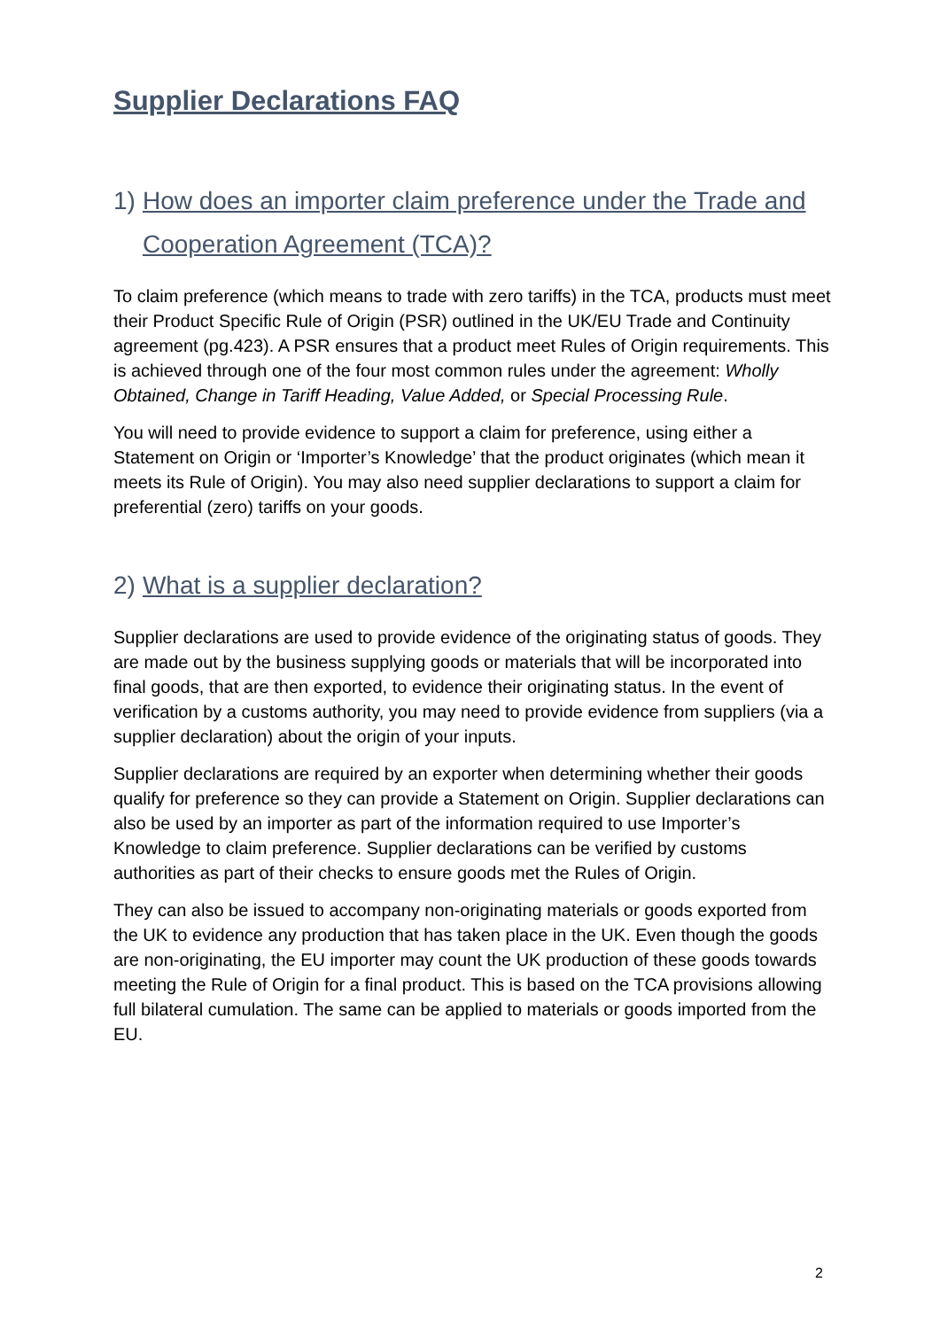Supplier Declarations FAQ
1) How does an importer claim preference under the Trade and Cooperation Agreement (TCA)?
To claim preference (which means to trade with zero tariffs) in the TCA, products must meet their Product Specific Rule of Origin (PSR) outlined in the UK/EU Trade and Continuity agreement (pg.423). A PSR ensures that a product meet Rules of Origin requirements. This is achieved through one of the four most common rules under the agreement: Wholly Obtained, Change in Tariff Heading, Value Added, or Special Processing Rule.
You will need to provide evidence to support a claim for preference, using either a Statement on Origin or ‘Importer’s Knowledge’ that the product originates (which mean it meets its Rule of Origin). You may also need supplier declarations to support a claim for preferential (zero) tariffs on your goods.
2) What is a supplier declaration?
Supplier declarations are used to provide evidence of the originating status of goods. They are made out by the business supplying goods or materials that will be incorporated into final goods, that are then exported, to evidence their originating status. In the event of verification by a customs authority, you may need to provide evidence from suppliers (via a supplier declaration) about the origin of your inputs.
Supplier declarations are required by an exporter when determining whether their goods qualify for preference so they can provide a Statement on Origin. Supplier declarations can also be used by an importer as part of the information required to use Importer’s Knowledge to claim preference. Supplier declarations can be verified by customs authorities as part of their checks to ensure goods met the Rules of Origin.
They can also be issued to accompany non-originating materials or goods exported from the UK to evidence any production that has taken place in the UK. Even though the goods are non-originating, the EU importer may count the UK production of these goods towards meeting the Rule of Origin for a final product. This is based on the TCA provisions allowing full bilateral cumulation. The same can be applied to materials or goods imported from the EU.
2